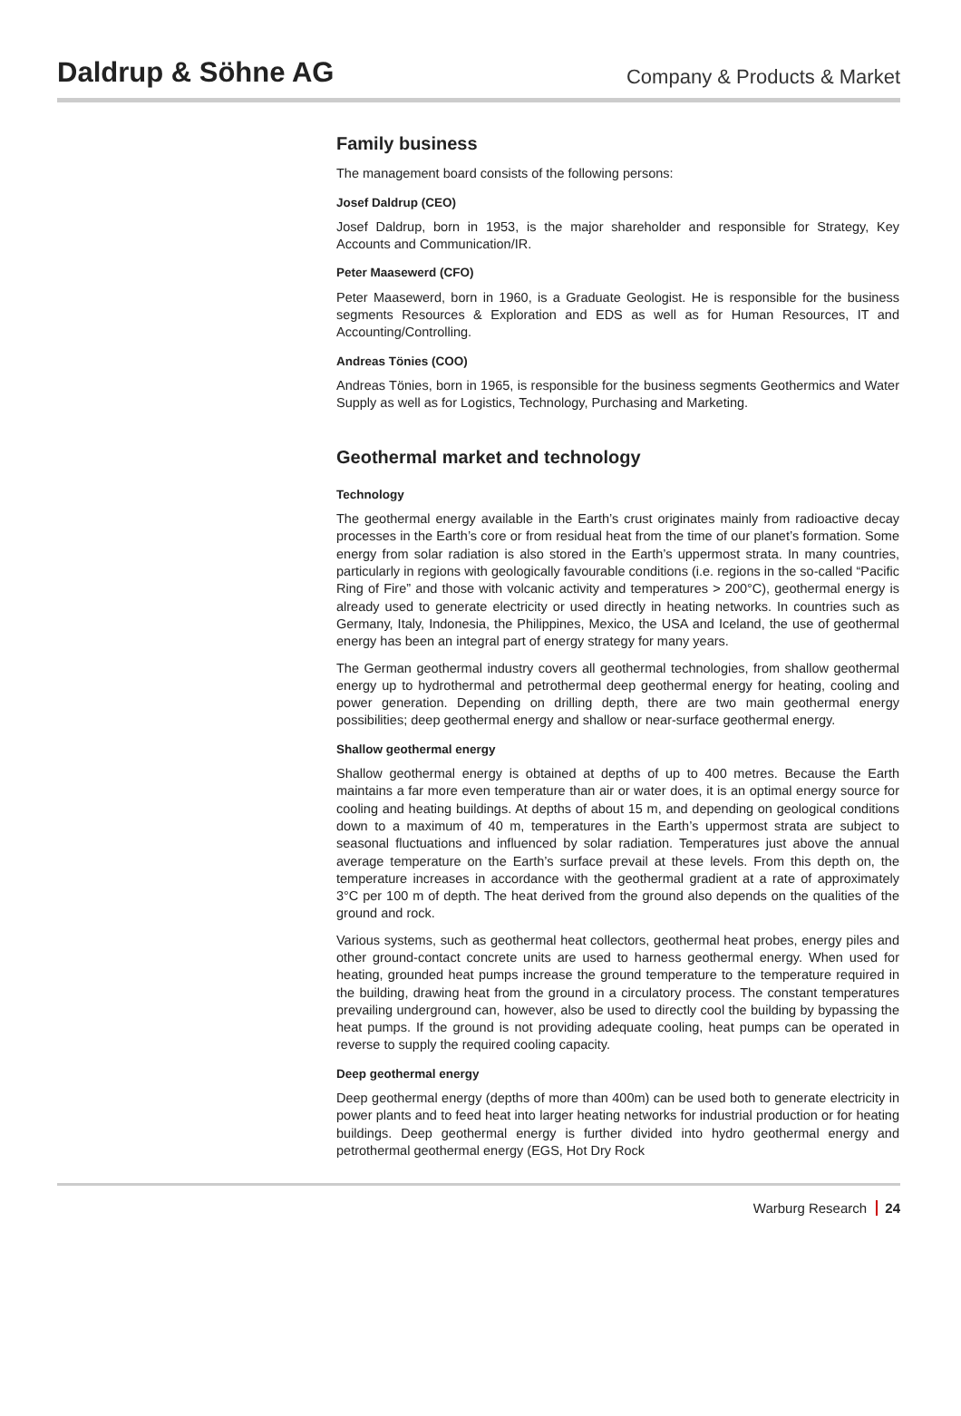Daldrup & Söhne AG
Company & Products & Market
Family business
The management board consists of the following persons:
Josef Daldrup (CEO)
Josef Daldrup, born in 1953, is the major shareholder and responsible for Strategy, Key Accounts and Communication/IR.
Peter Maasewerd (CFO)
Peter Maasewerd, born in 1960, is a Graduate Geologist. He is responsible for the business segments Resources & Exploration and EDS as well as for Human Resources, IT and Accounting/Controlling.
Andreas Tönies (COO)
Andreas Tönies, born in 1965, is responsible for the business segments Geothermics and Water Supply as well as for Logistics, Technology, Purchasing and Marketing.
Geothermal market and technology
Technology
The geothermal energy available in the Earth’s crust originates mainly from radioactive decay processes in the Earth’s core or from residual heat from the time of our planet’s formation. Some energy from solar radiation is also stored in the Earth’s uppermost strata. In many countries, particularly in regions with geologically favourable conditions (i.e. regions in the so-called “Pacific Ring of Fire” and those with volcanic activity and temperatures > 200°C), geothermal energy is already used to generate electricity or used directly in heating networks. In countries such as Germany, Italy, Indonesia, the Philippines, Mexico, the USA and Iceland, the use of geothermal energy has been an integral part of energy strategy for many years.
The German geothermal industry covers all geothermal technologies, from shallow geothermal energy up to hydrothermal and petrothermal deep geothermal energy for heating, cooling and power generation. Depending on drilling depth, there are two main geothermal energy possibilities; deep geothermal energy and shallow or near-surface geothermal energy.
Shallow geothermal energy
Shallow geothermal energy is obtained at depths of up to 400 metres. Because the Earth maintains a far more even temperature than air or water does, it is an optimal energy source for cooling and heating buildings. At depths of about 15 m, and depending on geological conditions down to a maximum of 40 m, temperatures in the Earth’s uppermost strata are subject to seasonal fluctuations and influenced by solar radiation. Temperatures just above the annual average temperature on the Earth’s surface prevail at these levels. From this depth on, the temperature increases in accordance with the geothermal gradient at a rate of approximately 3°C per 100 m of depth. The heat derived from the ground also depends on the qualities of the ground and rock.
Various systems, such as geothermal heat collectors, geothermal heat probes, energy piles and other ground-contact concrete units are used to harness geothermal energy. When used for heating, grounded heat pumps increase the ground temperature to the temperature required in the building, drawing heat from the ground in a circulatory process. The constant temperatures prevailing underground can, however, also be used to directly cool the building by bypassing the heat pumps. If the ground is not providing adequate cooling, heat pumps can be operated in reverse to supply the required cooling capacity.
Deep geothermal energy
Deep geothermal energy (depths of more than 400m) can be used both to generate electricity in power plants and to feed heat into larger heating networks for industrial production or for heating buildings. Deep geothermal energy is further divided into hydro geothermal energy and petrothermal geothermal energy (EGS, Hot Dry Rock
Warburg Research 24